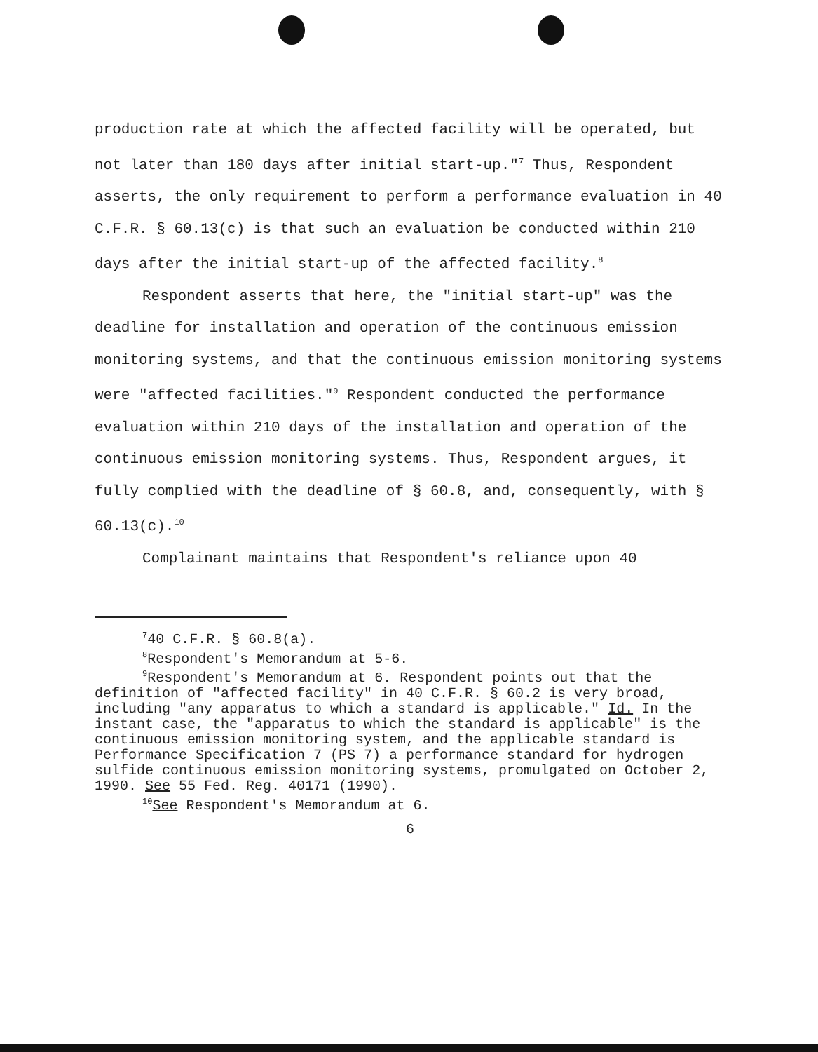production rate at which the affected facility will be operated, but not later than 180 days after initial start-up."<sup>7</sup> Thus, Respondent asserts, the only requirement to perform a performance evaluation in 40 C.F.R. § 60.13(c) is that such an evaluation be conducted within 210 days after the initial start-up of the affected facility.<sup>8</sup>
Respondent asserts that here, the "initial start-up" was the deadline for installation and operation of the continuous emission monitoring systems, and that the continuous emission monitoring systems were "affected facilities."<sup>9</sup> Respondent conducted the performance evaluation within 210 days of the installation and operation of the continuous emission monitoring systems. Thus, Respondent argues, it fully complied with the deadline of § 60.8, and, consequently, with § 60.13(c).<sup>10</sup>
Complainant maintains that Respondent's reliance upon 40
<sup>7</sup> 40 C.F.R. § 60.8(a).
<sup>8</sup> Respondent's Memorandum at 5-6.
<sup>9</sup> Respondent's Memorandum at 6. Respondent points out that the definition of "affected facility" in 40 C.F.R. § 60.2 is very broad, including "any apparatus to which a standard is applicable." Id. In the instant case, the "apparatus to which the standard is applicable" is the continuous emission monitoring system, and the applicable standard is Performance Specification 7 (PS 7) a performance standard for hydrogen sulfide continuous emission monitoring systems, promulgated on October 2, 1990. See 55 Fed. Reg. 40171 (1990).
<sup>10</sup> See Respondent's Memorandum at 6.
6